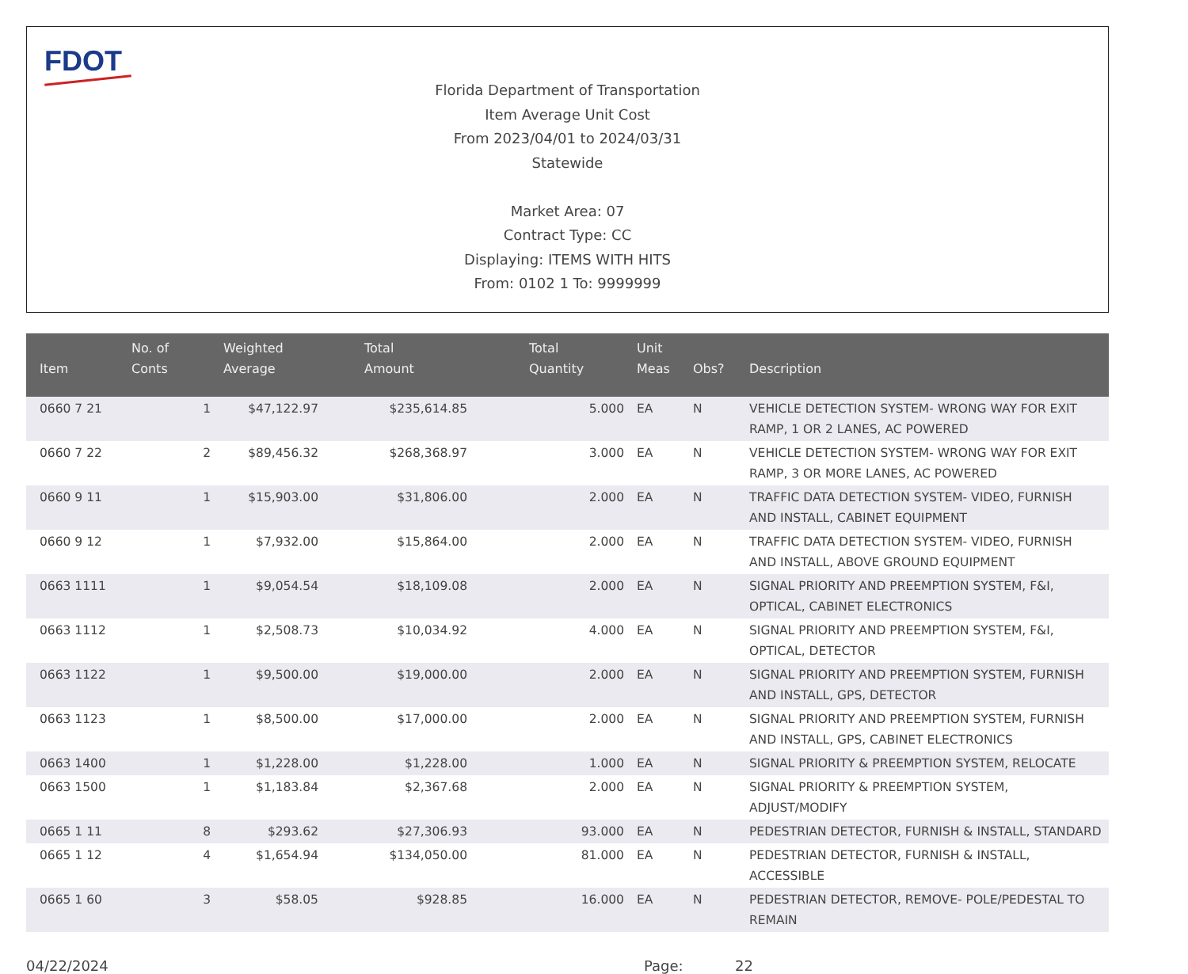FDOT
Florida Department of Transportation
Item Average Unit Cost
From 2023/04/01 to 2024/03/31
Statewide
Market Area: 07
Contract Type: CC
Displaying: ITEMS WITH HITS
From: 0102 1 To: 9999999
| Item | No. of Conts | Weighted Average | Total Amount | Total Quantity | Unit Meas | Obs? | Description |
| --- | --- | --- | --- | --- | --- | --- | --- |
| 0660 7 21 | 1 | $47,122.97 | $235,614.85 | 5.000 | EA | N | VEHICLE DETECTION SYSTEM- WRONG WAY FOR EXIT RAMP, 1 OR 2 LANES, AC POWERED |
| 0660 7 22 | 2 | $89,456.32 | $268,368.97 | 3.000 | EA | N | VEHICLE DETECTION SYSTEM- WRONG WAY FOR EXIT RAMP, 3 OR MORE LANES, AC POWERED |
| 0660 9 11 | 1 | $15,903.00 | $31,806.00 | 2.000 | EA | N | TRAFFIC DATA DETECTION SYSTEM- VIDEO, FURNISH AND INSTALL, CABINET EQUIPMENT |
| 0660 9 12 | 1 | $7,932.00 | $15,864.00 | 2.000 | EA | N | TRAFFIC DATA DETECTION SYSTEM- VIDEO, FURNISH AND INSTALL, ABOVE GROUND EQUIPMENT |
| 0663 1111 | 1 | $9,054.54 | $18,109.08 | 2.000 | EA | N | SIGNAL PRIORITY AND PREEMPTION SYSTEM, F&I, OPTICAL, CABINET ELECTRONICS |
| 0663 1112 | 1 | $2,508.73 | $10,034.92 | 4.000 | EA | N | SIGNAL PRIORITY AND PREEMPTION SYSTEM, F&I, OPTICAL, DETECTOR |
| 0663 1122 | 1 | $9,500.00 | $19,000.00 | 2.000 | EA | N | SIGNAL PRIORITY AND PREEMPTION SYSTEM, FURNISH AND INSTALL, GPS, DETECTOR |
| 0663 1123 | 1 | $8,500.00 | $17,000.00 | 2.000 | EA | N | SIGNAL PRIORITY AND PREEMPTION SYSTEM, FURNISH AND INSTALL, GPS, CABINET ELECTRONICS |
| 0663 1400 | 1 | $1,228.00 | $1,228.00 | 1.000 | EA | N | SIGNAL PRIORITY & PREEMPTION SYSTEM, RELOCATE |
| 0663 1500 | 1 | $1,183.84 | $2,367.68 | 2.000 | EA | N | SIGNAL PRIORITY & PREEMPTION SYSTEM, ADJUST/MODIFY |
| 0665 1 11 | 8 | $293.62 | $27,306.93 | 93.000 | EA | N | PEDESTRIAN DETECTOR, FURNISH & INSTALL, STANDARD |
| 0665 1 12 | 4 | $1,654.94 | $134,050.00 | 81.000 | EA | N | PEDESTRIAN DETECTOR, FURNISH & INSTALL, ACCESSIBLE |
| 0665 1 60 | 3 | $58.05 | $928.85 | 16.000 | EA | N | PEDESTRIAN DETECTOR, REMOVE- POLE/PEDESTAL TO REMAIN |
04/22/2024 Page: 22